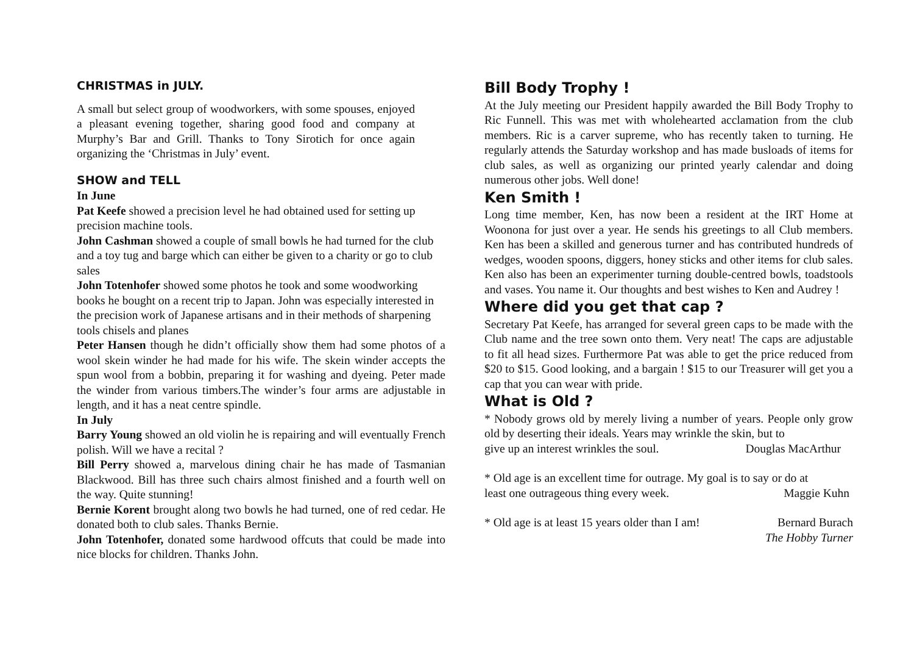CHRISTMAS in JULY.
A small but select group of woodworkers, with some spouses, enjoyed a pleasant evening together, sharing good food and company at Murphy’s Bar and Grill. Thanks to Tony Sirotich for once again organizing the ‘Christmas in July’ event.
SHOW and TELL
In June
Pat Keefe showed a precision level he had obtained used for setting up precision machine tools.
John Cashman showed a couple of small bowls he had turned for the club and a toy tug and barge which can either be given to a charity or go to club sales
John Totenhofer showed some photos he took and some woodworking books he bought on a recent trip to Japan. John was especially interested in the precision work of Japanese artisans and in their methods of sharpening tools chisels and planes
Peter Hansen though he didn’t officially show them had some photos of a wool skein winder he had made for his wife. The skein winder accepts the spun wool from a bobbin, preparing it for washing and dyeing. Peter made the winder from various timbers.The winder’s four arms are adjustable in length, and it has a neat centre spindle.
In July
Barry Young showed an old violin he is repairing and will eventually French polish. Will we have a recital ?
Bill Perry showed a, marvelous dining chair he has made of Tasmanian Blackwood. Bill has three such chairs almost finished and a fourth well on the way. Quite stunning!
Bernie Korent brought along two bowls he had turned, one of red cedar. He donated both to club sales. Thanks Bernie.
John Totenhofer, donated some hardwood offcuts that could be made into nice blocks for children. Thanks John.
Bill Body Trophy !
At the July meeting our President happily awarded the Bill Body Trophy to Ric Funnell. This was met with wholehearted acclamation from the club members. Ric is a carver supreme, who has recently taken to turning. He regularly attends the Saturday workshop and has made busloads of items for club sales, as well as organizing our printed yearly calendar and doing numerous other jobs. Well done!
Ken Smith !
Long time member, Ken, has now been a resident at the IRT Home at Woonona for just over a year. He sends his greetings to all Club members. Ken has been a skilled and generous turner and has contributed hundreds of wedges, wooden spoons, diggers, honey sticks and other items for club sales. Ken also has been an experimenter turning double-centred bowls, toadstools and vases. You name it. Our thoughts and best wishes to Ken and Audrey !
Where did you get that cap ?
Secretary Pat Keefe, has arranged for several green caps to be made with the Club name and the tree sown onto them. Very neat! The caps are adjustable to fit all head sizes. Furthermore Pat was able to get the price reduced from $20 to $15. Good looking, and a bargain ! $15 to our Treasurer will get you a cap that you can wear with pride.
What is Old ?
* Nobody grows old by merely living a number of years. People only grow old by deserting their ideals. Years may wrinkle the skin, but to
give up an interest wrinkles the soul. Douglas MacArthur
* Old age is an excellent time for outrage. My goal is to say or do at
least one outrageous thing every week. Maggie Kuhn
* Old age is at least 15 years older than I am! Bernard Burach
The Hobby Turner